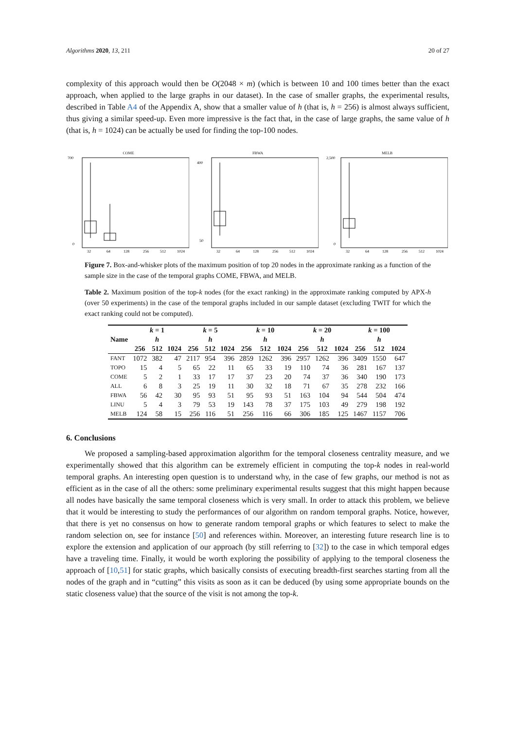Algorithms 2020, 13, 211 20 of 27
complexity of this approach would then be O(2048 × m) (which is between 10 and 100 times better than the exact approach, when applied to the large graphs in our dataset). In the case of smaller graphs, the experimental results, described in Table A4 of the Appendix A, show that a smaller value of h (that is, h = 256) is almost always sufficient, thus giving a similar speed-up. Even more impressive is the fact that, in the case of large graphs, the same value of h (that is, h = 1024) can be actually be used for finding the top-100 nodes.
COME
700
0
32
64
128
256
512
1024
FBWA
400
50
32
64
128
256
512
1024
MELB
2,500
0
32
64
128
256
512
1024
Figure 7. Box-and-whisker plots of the maximum position of top 20 nodes in the approximate ranking as a function of the sample size in the case of the temporal graphs COME, FBWA, and MELB.
Table 2. Maximum position of the top-k nodes (for the exact ranking) in the approximate ranking computed by APX-h (over 50 experiments) in the case of the temporal graphs included in our sample dataset (excluding TWIT for which the exact ranking could not be computed).
| Name | k = 1 | | | k = 5 | | | k = 10 | | | k = 20 | | | k = 100 | | |
| --- | --- | --- | --- | --- | --- | --- | --- | --- | --- | --- | --- | --- | --- | --- | --- |
| | h | | | h | | | h | | | h | | | h | | |
| | 256 | 512 | 1024 | 256 | 512 | 1024 | 256 | 512 | 1024 | 256 | 512 | 1024 | 256 | 512 | 1024 |
| FANT | 1072 | 382 | 47 | 2117 | 954 | 396 | 2859 | 1262 | 396 | 2957 | 1262 | 396 | 3409 | 1550 | 647 |
| TOPO | 15 | 4 | 5 | 65 | 22 | 11 | 65 | 33 | 19 | 110 | 74 | 36 | 281 | 167 | 137 |
| COME | 5 | 2 | 1 | 33 | 17 | 17 | 37 | 23 | 20 | 74 | 37 | 36 | 340 | 190 | 173 |
| ALL | 6 | 8 | 3 | 25 | 19 | 11 | 30 | 32 | 18 | 71 | 67 | 35 | 278 | 232 | 166 |
| FBWA | 56 | 42 | 30 | 95 | 93 | 51 | 95 | 93 | 51 | 163 | 104 | 94 | 544 | 504 | 474 |
| LINU | 5 | 4 | 3 | 79 | 53 | 19 | 143 | 78 | 37 | 175 | 103 | 49 | 279 | 198 | 192 |
| MELB | 124 | 58 | 15 | 256 | 116 | 51 | 256 | 116 | 66 | 306 | 185 | 125 | 1467 | 1157 | 706 |
6. Conclusions
We proposed a sampling-based approximation algorithm for the temporal closeness centrality measure, and we experimentally showed that this algorithm can be extremely efficient in computing the top-k nodes in real-world temporal graphs. An interesting open question is to understand why, in the case of few graphs, our method is not as efficient as in the case of all the others: some preliminary experimental results suggest that this might happen because all nodes have basically the same temporal closeness which is very small. In order to attack this problem, we believe that it would be interesting to study the performances of our algorithm on random temporal graphs. Notice, however, that there is yet no consensus on how to generate random temporal graphs or which features to select to make the random selection on, see for instance [50] and references within. Moreover, an interesting future research line is to explore the extension and application of our approach (by still referring to [32]) to the case in which temporal edges have a traveling time. Finally, it would be worth exploring the possibility of applying to the temporal closeness the approach of [10,51] for static graphs, which basically consists of executing breadth-first searches starting from all the nodes of the graph and in “cutting” this visits as soon as it can be deduced (by using some appropriate bounds on the static closeness value) that the source of the visit is not among the top-k.